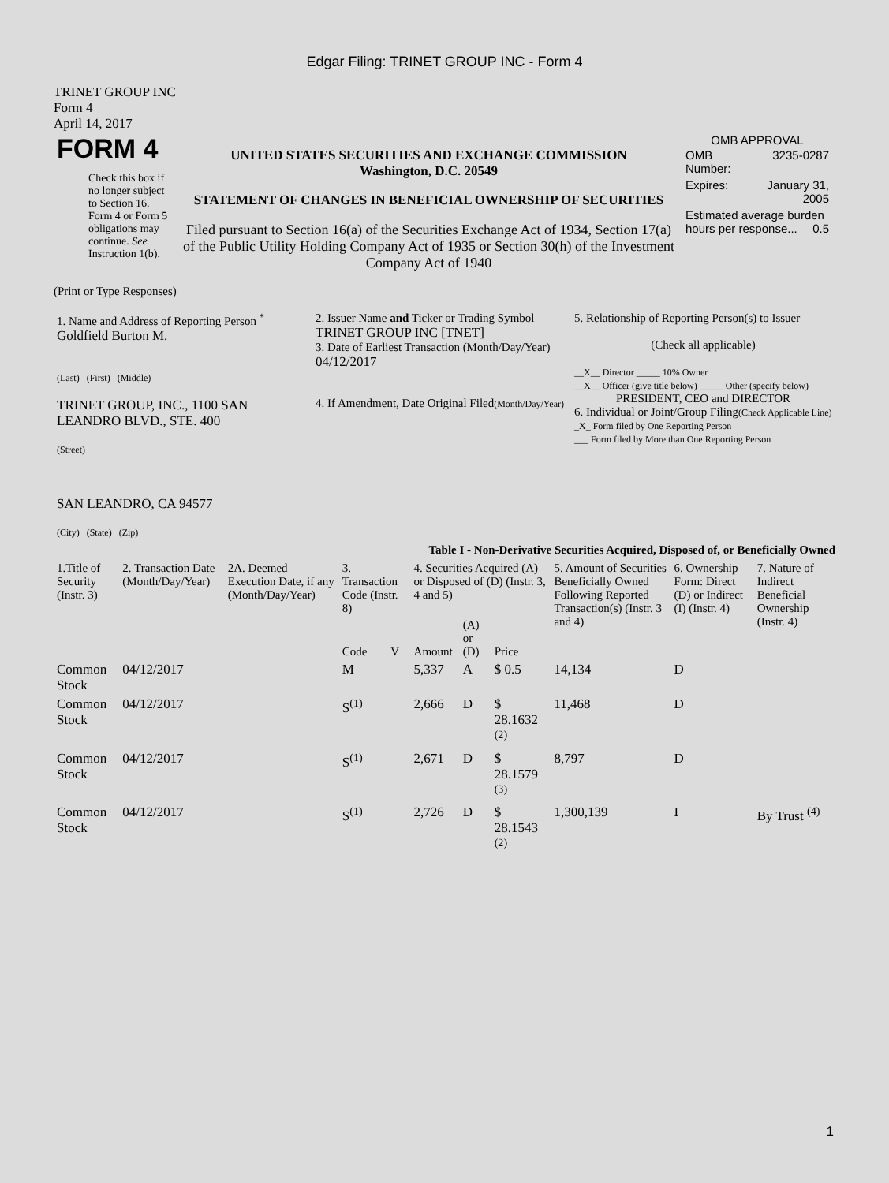Edgar Filing: TRINET GROUP INC - Form 4
TRINET GROUP INC
Form 4
April 14, 2017
| FORM 4 Check this box if no longer subject to Section 16. Form 4 or Form 5 obligations may continue. See Instruction 1(b). | UNITED STATES SECURITIES AND EXCHANGE COMMISSION Washington, D.C. 20549 STATEMENT OF CHANGES IN BENEFICIAL OWNERSHIP OF SECURITIES Filed pursuant to Section 16(a) of the Securities Exchange Act of 1934, Section 17(a) of the Public Utility Holding Company Act of 1935 or Section 30(h) of the Investment Company Act of 1940 | OMB APPROVAL / OMB Number: / 3235-0287 / / Expires: / January 31, 2005 / / Estimated average burden hours per response... 0.5 / / |
(Print or Type Responses)
| 1. Name and Address of Reporting Person <sup>*</sup> Goldfield Burton M. (Last) (First) (Middle) TRINET GROUP, INC., 1100 SAN LEANDRO BLVD., STE. 400 (Street) SAN LEANDRO, CA 94577 (City) (State) (Zip) | 2. Issuer Name and Ticker or Trading Symbol TRINET GROUP INC [TNET] 3. Date of Earliest Transaction (Month/Day/Year) 04/12/2017 4. If Amendment, Date Original Filed (Month/Day/Year) | 5. Relationship of Reporting Person(s) to Issuer (Check all applicable) __X__ Director _____ 10% Owner __X__ Officer (give title below) _____ Other (specify below) PRESIDENT, CEO and DIRECTOR 6. Individual or Joint/Group Filing (Check Applicable Line) _X_ Form filed by One Reporting Person ___ Form filed by More than One Reporting Person |
Table I - Non-Derivative Securities Acquired, Disposed of, or Beneficially Owned
| 1.Title of Security (Instr. 3) | 2. Transaction Date (Month/Day/Year) | 2A. Deemed Execution Date, if any (Month/Day/Year) | 3. Transaction Code (Instr. 8) | | 4. Securities Acquired (A) or Disposed of (D) (Instr. 3, 4 and 5) | | | 5. Amount of Securities Beneficially Owned Following Reported Transaction(s) (Instr. 3 and 4) | 6. Ownership Form: Direct (D) or Indirect (I) (Instr. 4) | 7. Nature of Indirect Beneficial Ownership (Instr. 4) |
| --- | --- | --- | --- | --- | --- | --- | --- | --- | --- | --- |
| | | | Code | V | Amount | (A) or (D) | Price | | | |
| Common Stock | 04/12/2017 | | M | | 5,337 | A | $ 0.5 | 14,134 | D | |
| Common Stock | 04/12/2017 | | S<sup>(1)</sup> | | 2,666 | D | $ 28.1632 <sup>(2)</sup> | 11,468 | D | |
| Common Stock | 04/12/2017 | | S<sup>(1)</sup> | | 2,671 | D | $ 28.1579 <sup>(3)</sup> | 8,797 | D | |
| Common Stock | 04/12/2017 | | S<sup>(1)</sup> | | 2,726 | D | $ 28.1543 <sup>(2)</sup> | 1,300,139 | I | By Trust <sup>(4)</sup> |
1